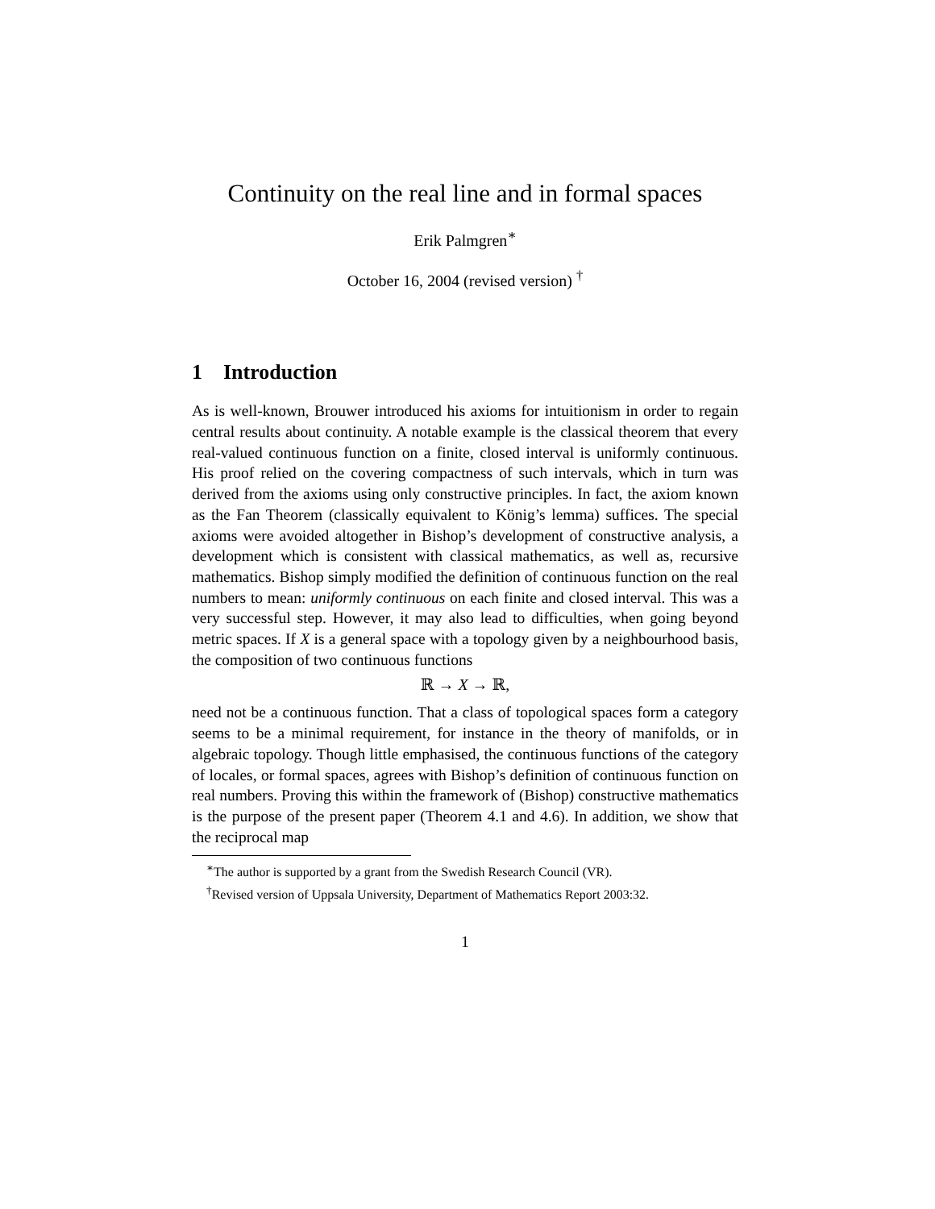Continuity on the real line and in formal spaces
Erik Palmgren<sup>∗</sup>
October 16, 2004 (revised version) <sup>†</sup>
1 Introduction
As is well-known, Brouwer introduced his axioms for intuitionism in order to regain central results about continuity. A notable example is the classical theorem that every real-valued continuous function on a finite, closed interval is uniformly continuous. His proof relied on the covering compactness of such intervals, which in turn was derived from the axioms using only constructive principles. In fact, the axiom known as the Fan Theorem (classically equivalent to König’s lemma) suffices. The special axioms were avoided altogether in Bishop’s development of constructive analysis, a development which is consistent with classical mathematics, as well as, recursive mathematics. Bishop simply modified the definition of continuous function on the real numbers to mean: uniformly continuous on each finite and closed interval. This was a very successful step. However, it may also lead to difficulties, when going beyond metric spaces. If X is a general space with a topology given by a neighbourhood basis, the composition of two continuous functions
ℝ → X → ℝ,
need not be a continuous function. That a class of topological spaces form a category seems to be a minimal requirement, for instance in the theory of manifolds, or in algebraic topology. Though little emphasised, the continuous functions of the category of locales, or formal spaces, agrees with Bishop’s definition of continuous function on real numbers. Proving this within the framework of (Bishop) constructive mathematics is the purpose of the present paper (Theorem 4.1 and 4.6). In addition, we show that the reciprocal map
<sup>∗</sup>The author is supported by a grant from the Swedish Research Council (VR).
<sup>†</sup> Revised version of Uppsala University, Department of Mathematics Report 2003:32.
1